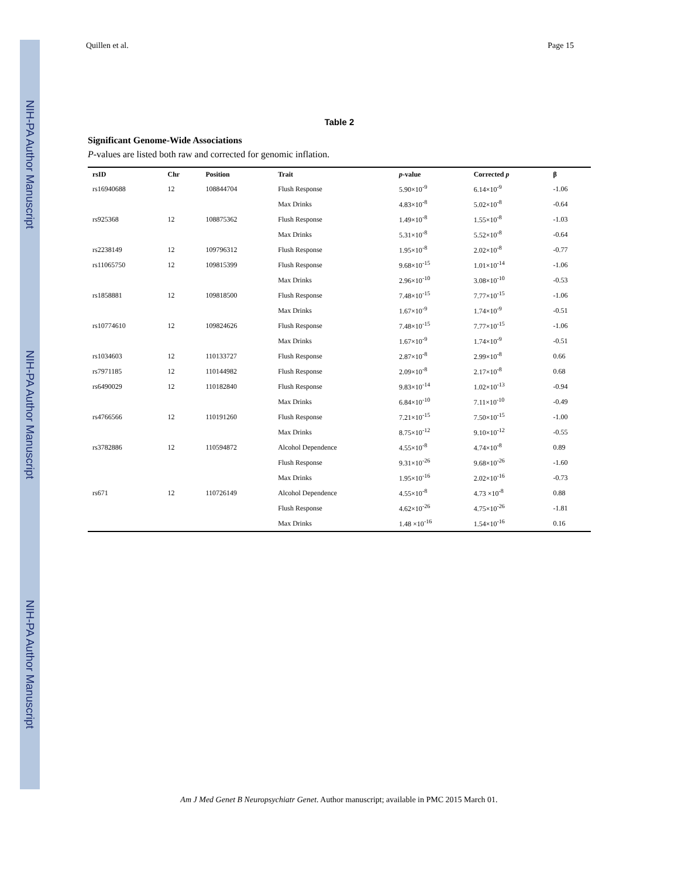NIH-PA Author Manuscript
NIH-PA Author Manuscript
NIH-PA Author Manuscript
Quillen et al. Page 15
Table 2
Significant Genome-Wide Associations
P-values are listed both raw and corrected for genomic inflation.
| rsID | Chr | Position | Trait | p -value | Corrected p | β |
| --- | --- | --- | --- | --- | --- | --- |
| rs16940688 | 12 | 108844704 | Flush Response | 5.90×10<sup>-9</sup> | 6.14×10<sup>-9</sup> | -1.06 |
| | | | Max Drinks | 4.83×10<sup>-8</sup> | 5.02×10<sup>-8</sup> | -0.64 |
| rs925368 | 12 | 108875362 | Flush Response | 1.49×10<sup>-8</sup> | 1.55×10<sup>-8</sup> | -1.03 |
| | | | Max Drinks | 5.31×10<sup>-8</sup> | 5.52×10<sup>-8</sup> | -0.64 |
| rs2238149 | 12 | 109796312 | Flush Response | 1.95×10<sup>-8</sup> | 2.02×10<sup>-8</sup> | -0.77 |
| rs11065750 | 12 | 109815399 | Flush Response | 9.68×10<sup>-15</sup> | 1.01×10<sup>-14</sup> | -1.06 |
| | | | Max Drinks | 2.96×10<sup>-10</sup> | 3.08×10<sup>-10</sup> | -0.53 |
| rs1858881 | 12 | 109818500 | Flush Response | 7.48×10<sup>-15</sup> | 7.77×10<sup>-15</sup> | -1.06 |
| | | | Max Drinks | 1.67×10<sup>-9</sup> | 1.74×10<sup>-9</sup> | -0.51 |
| rs10774610 | 12 | 109824626 | Flush Response | 7.48×10<sup>-15</sup> | 7.77×10<sup>-15</sup> | -1.06 |
| | | | Max Drinks | 1.67×10<sup>-9</sup> | 1.74×10<sup>-9</sup> | -0.51 |
| rs1034603 | 12 | 110133727 | Flush Response | 2.87×10<sup>-8</sup> | 2.99×10<sup>-8</sup> | 0.66 |
| rs7971185 | 12 | 110144982 | Flush Response | 2.09×10<sup>-8</sup> | 2.17×10<sup>-8</sup> | 0.68 |
| rs6490029 | 12 | 110182840 | Flush Response | 9.83×10<sup>-14</sup> | 1.02×10<sup>-13</sup> | -0.94 |
| | | | Max Drinks | 6.84×10<sup>-10</sup> | 7.11×10<sup>-10</sup> | -0.49 |
| rs4766566 | 12 | 110191260 | Flush Response | 7.21×10<sup>-15</sup> | 7.50×10<sup>-15</sup> | -1.00 |
| | | | Max Drinks | 8.75×10<sup>-12</sup> | 9.10×10<sup>-12</sup> | -0.55 |
| rs3782886 | 12 | 110594872 | Alcohol Dependence | 4.55×10<sup>-8</sup> | 4.74×10<sup>-8</sup> | 0.89 |
| | | | Flush Response | 9.31×10<sup>-26</sup> | 9.68×10<sup>-26</sup> | -1.60 |
| | | | Max Drinks | 1.95×10<sup>-16</sup> | 2.02×10<sup>-16</sup> | -0.73 |
| rs671 | 12 | 110726149 | Alcohol Dependence | 4.55×10<sup>-8</sup> | 4.73 ×10<sup>-8</sup> | 0.88 |
| | | | Flush Response | 4.62×10<sup>-26</sup> | 4.75×10<sup>-26</sup> | -1.81 |
| | | | Max Drinks | 1.48 ×10<sup>-16</sup> | 1.54×10<sup>-16</sup> | 0.16 |
Am J Med Genet B Neuropsychiatr Genet. Author manuscript; available in PMC 2015 March 01.